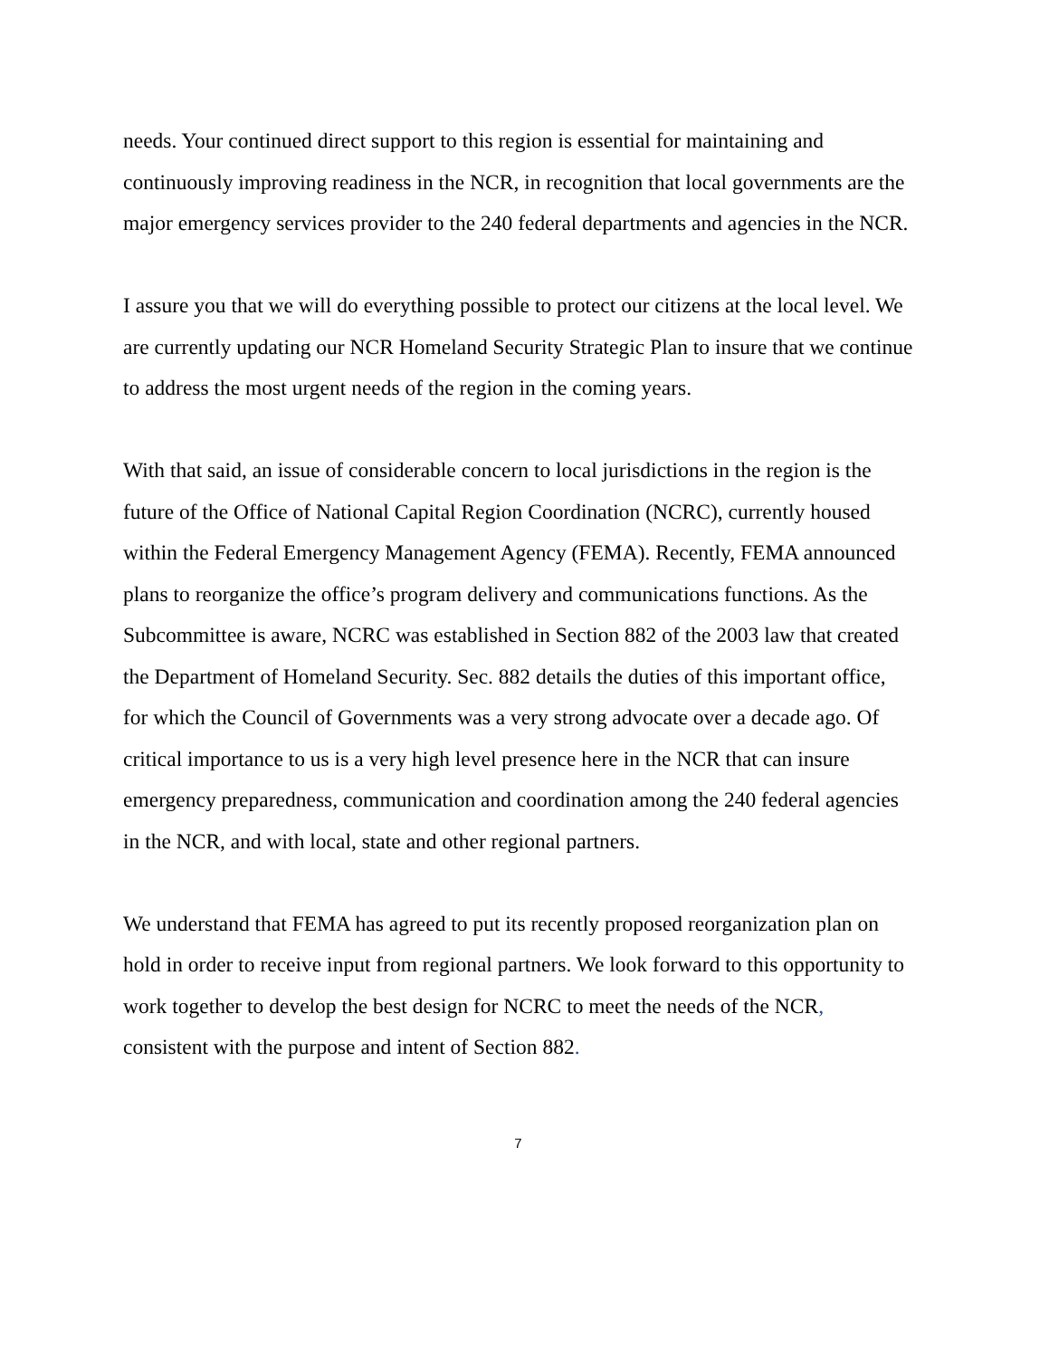needs. Your continued direct support to this region is essential for maintaining and continuously improving readiness in the NCR, in recognition that local governments are the major emergency services provider to the 240 federal departments and agencies in the NCR.
I assure you that we will do everything possible to protect our citizens at the local level. We are currently updating our NCR Homeland Security Strategic Plan to insure that we continue to address the most urgent needs of the region in the coming years.
With that said, an issue of considerable concern to local jurisdictions in the region is the future of the Office of National Capital Region Coordination (NCRC), currently housed within the Federal Emergency Management Agency (FEMA). Recently, FEMA announced plans to reorganize the office’s program delivery and communications functions. As the Subcommittee is aware, NCRC was established in Section 882 of the 2003 law that created the Department of Homeland Security. Sec. 882 details the duties of this important office, for which the Council of Governments was a very strong advocate over a decade ago. Of critical importance to us is a very high level presence here in the NCR that can insure emergency preparedness, communication and coordination among the 240 federal agencies in the NCR, and with local, state and other regional partners.
We understand that FEMA has agreed to put its recently proposed reorganization plan on hold in order to receive input from regional partners. We look forward to this opportunity to work together to develop the best design for NCRC to meet the needs of the NCR, consistent with the purpose and intent of Section 882.
7